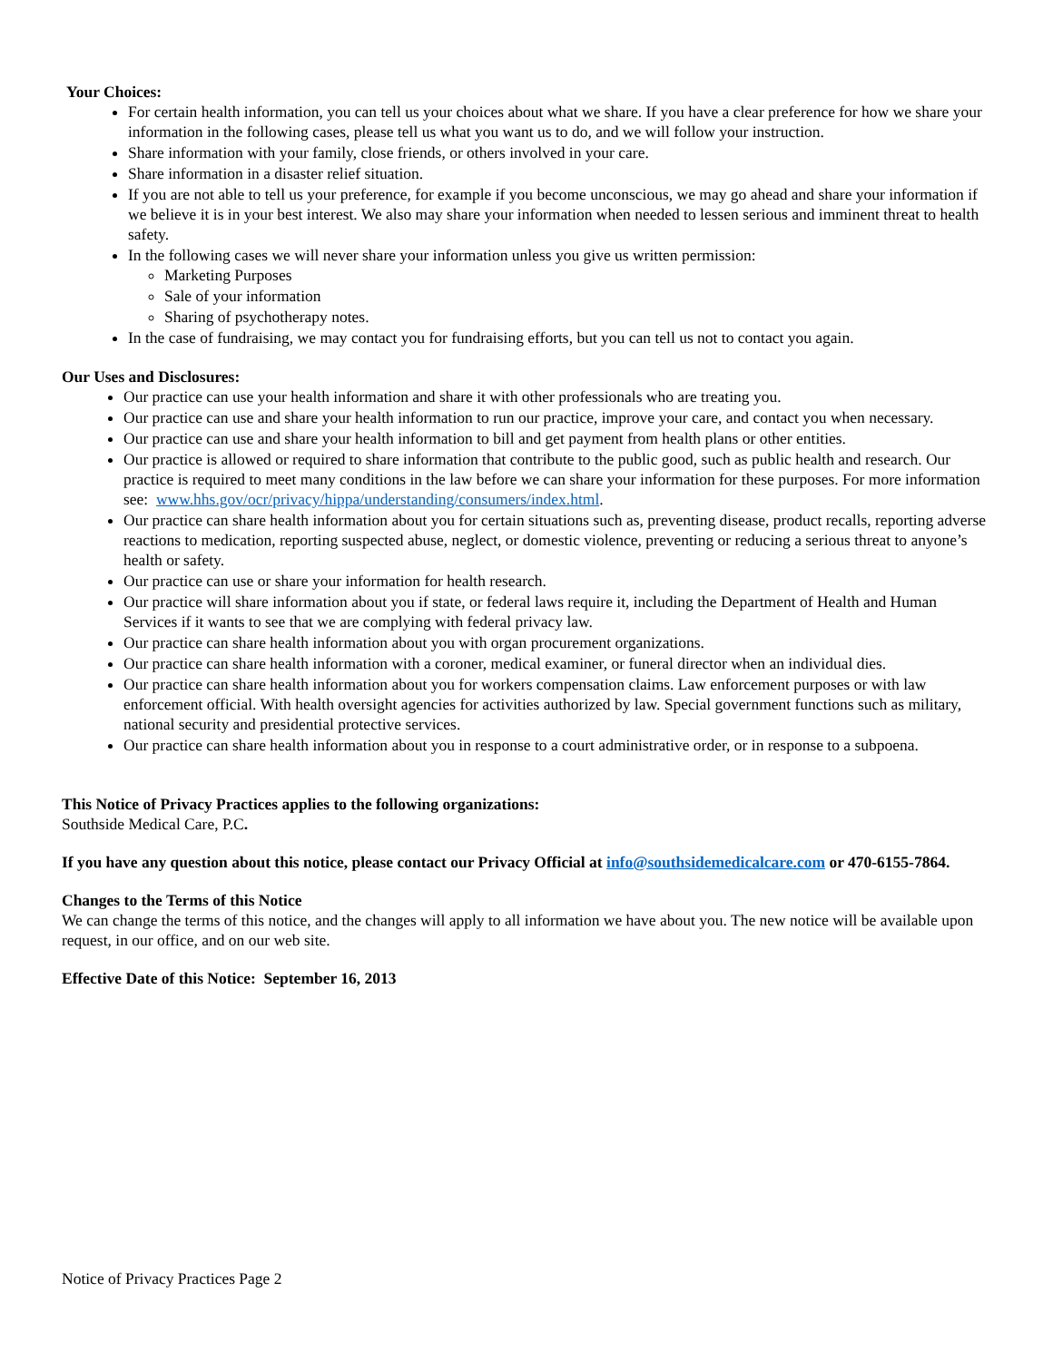Your Choices:
For certain health information, you can tell us your choices about what we share. If you have a clear preference for how we share your information in the following cases, please tell us what you want us to do, and we will follow your instruction.
Share information with your family, close friends, or others involved in your care.
Share information in a disaster relief situation.
If you are not able to tell us your preference, for example if you become unconscious, we may go ahead and share your information if we believe it is in your best interest. We also may share your information when needed to lessen serious and imminent threat to health safety.
In the following cases we will never share your information unless you give us written permission:
Marketing Purposes
Sale of your information
Sharing of psychotherapy notes.
In the case of fundraising, we may contact you for fundraising efforts, but you can tell us not to contact you again.
Our Uses and Disclosures:
Our practice can use your health information and share it with other professionals who are treating you.
Our practice can use and share your health information to run our practice, improve your care, and contact you when necessary.
Our practice can use and share your health information to bill and get payment from health plans or other entities.
Our practice is allowed or required to share information that contribute to the public good, such as public health and research. Our practice is required to meet many conditions in the law before we can share your information for these purposes. For more information see: www.hhs.gov/ocr/privacy/hippa/understanding/consumers/index.html.
Our practice can share health information about you for certain situations such as, preventing disease, product recalls, reporting adverse reactions to medication, reporting suspected abuse, neglect, or domestic violence, preventing or reducing a serious threat to anyone’s health or safety.
Our practice can use or share your information for health research.
Our practice will share information about you if state, or federal laws require it, including the Department of Health and Human Services if it wants to see that we are complying with federal privacy law.
Our practice can share health information about you with organ procurement organizations.
Our practice can share health information with a coroner, medical examiner, or funeral director when an individual dies.
Our practice can share health information about you for workers compensation claims. Law enforcement purposes or with law enforcement official. With health oversight agencies for activities authorized by law. Special government functions such as military, national security and presidential protective services.
Our practice can share health information about you in response to a court administrative order, or in response to a subpoena.
This Notice of Privacy Practices applies to the following organizations:
Southside Medical Care, P.C.
If you have any question about this notice, please contact our Privacy Official at info@southsidemedicalcare.com or 470-6155-7864.
Changes to the Terms of this Notice
We can change the terms of this notice, and the changes will apply to all information we have about you. The new notice will be available upon request, in our office, and on our web site.
Effective Date of this Notice: September 16, 2013
Notice of Privacy Practices Page 2